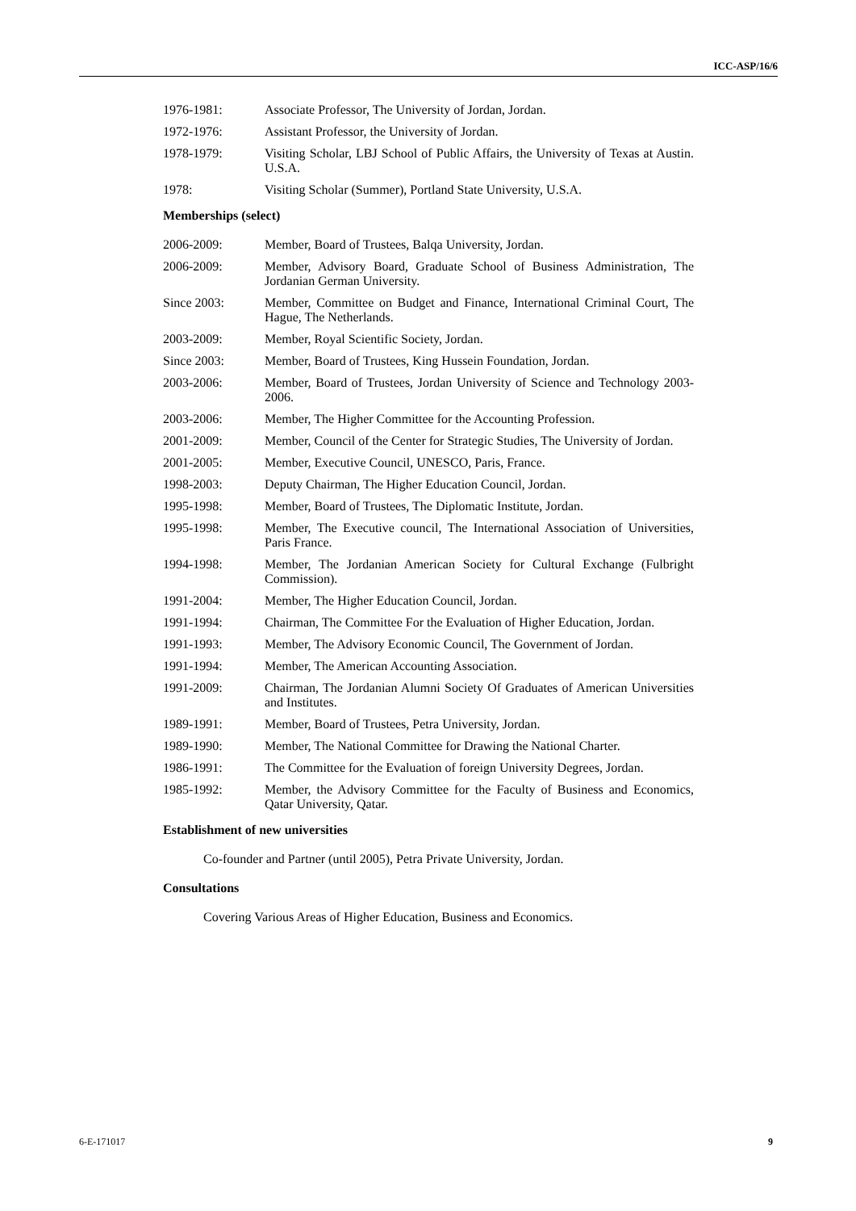ICC-ASP/16/6
1976-1981: Associate Professor, The University of Jordan, Jordan.
1972-1976: Assistant Professor, the University of Jordan.
1978-1979: Visiting Scholar, LBJ School of Public Affairs, the University of Texas at Austin. U.S.A.
1978: Visiting Scholar (Summer), Portland State University, U.S.A.
Memberships (select)
2006-2009: Member, Board of Trustees, Balqa University, Jordan.
2006-2009: Member, Advisory Board, Graduate School of Business Administration, The Jordanian German University.
Since 2003: Member, Committee on Budget and Finance, International Criminal Court, The Hague, The Netherlands.
2003-2009: Member, Royal Scientific Society, Jordan.
Since 2003: Member, Board of Trustees, King Hussein Foundation, Jordan.
2003-2006: Member, Board of Trustees, Jordan University of Science and Technology 2003-2006.
2003-2006: Member, The Higher Committee for the Accounting Profession.
2001-2009: Member, Council of the Center for Strategic Studies, The University of Jordan.
2001-2005: Member, Executive Council, UNESCO, Paris, France.
1998-2003: Deputy Chairman, The Higher Education Council, Jordan.
1995-1998: Member, Board of Trustees, The Diplomatic Institute, Jordan.
1995-1998: Member, The Executive council, The International Association of Universities, Paris France.
1994-1998: Member, The Jordanian American Society for Cultural Exchange (Fulbright Commission).
1991-2004: Member, The Higher Education Council, Jordan.
1991-1994: Chairman, The Committee For the Evaluation of Higher Education, Jordan.
1991-1993: Member, The Advisory Economic Council, The Government of Jordan.
1991-1994: Member, The American Accounting Association.
1991-2009: Chairman, The Jordanian Alumni Society Of Graduates of American Universities and Institutes.
1989-1991: Member, Board of Trustees, Petra University, Jordan.
1989-1990: Member, The National Committee for Drawing the National Charter.
1986-1991: The Committee for the Evaluation of foreign University Degrees, Jordan.
1985-1992: Member, the Advisory Committee for the Faculty of Business and Economics, Qatar University, Qatar.
Establishment of new universities
Co-founder and Partner (until 2005), Petra Private University, Jordan.
Consultations
Covering Various Areas of Higher Education, Business and Economics.
6-E-171017 9